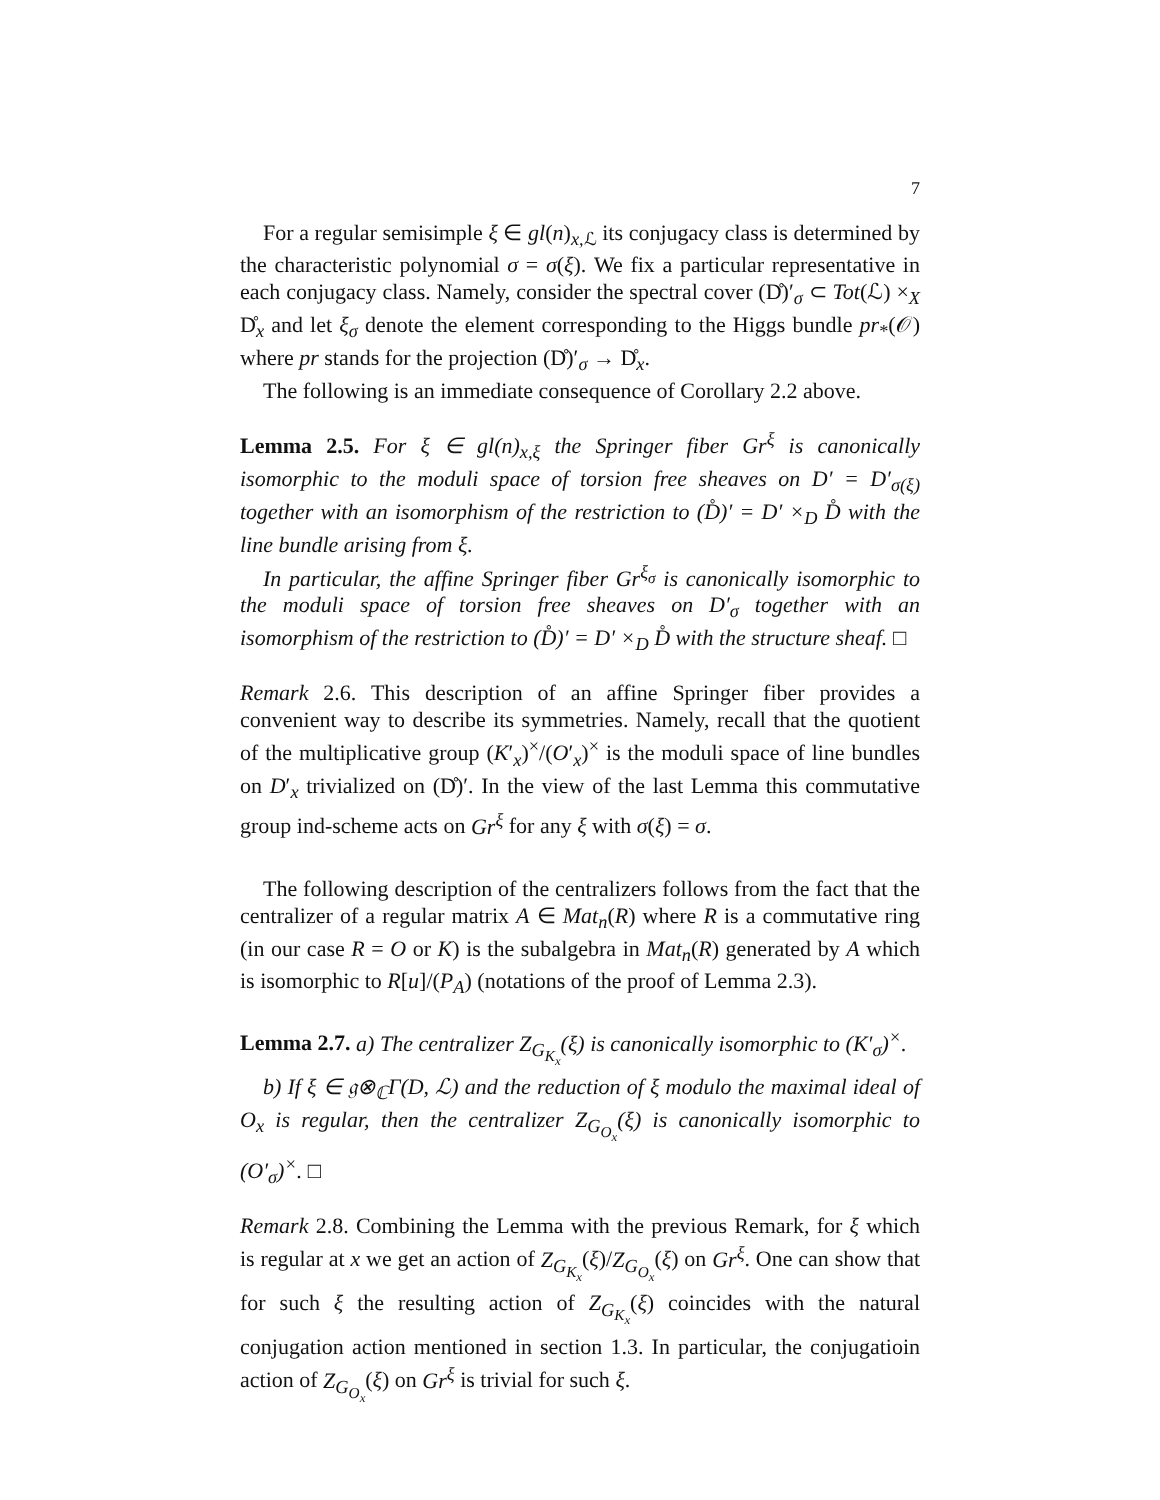7
For a regular semisimple ξ ∈ gl(n)<sub>x,ℒ</sub> its conjugacy class is determined by the characteristic polynomial σ = σ(ξ). We fix a particular representative in each conjugacy class. Namely, consider the spectral cover (D̊)′<sub>σ</sub> ⊂ Tot(ℒ) ×<sub>X</sub> D̊<sub>x</sub> and let ξ<sub>σ</sub> denote the element corresponding to the Higgs bundle pr<sub>*</sub>(𝒪) where pr stands for the projection (D̊)′<sub>σ</sub> → D̊<sub>x</sub>.
The following is an immediate consequence of Corollary 2.2 above.
Lemma 2.5. For ξ ∈ gl(n)<sub>x,ξ</sub> the Springer fiber Gr<sup>ξ</sup> is canonically isomorphic to the moduli space of torsion free sheaves on D′ = D′<sub>σ(ξ)</sub> together with an isomorphism of the restriction to (D̊)′ = D′ ×<sub>D</sub> D̊ with the line bundle arising from ξ.
In particular, the affine Springer fiber Gr<sup>ξ<sub>σ</sub></sup> is canonically isomorphic to the moduli space of torsion free sheaves on D′<sub>σ</sub> together with an isomorphism of the restriction to (D̊)′ = D′ ×<sub>D</sub> D̊ with the structure sheaf. □
Remark 2.6. This description of an affine Springer fiber provides a convenient way to describe its symmetries. Namely, recall that the quotient of the multiplicative group (K′<sub>x</sub>)<sup>×</sup>/(O′<sub>x</sub>)<sup>×</sup> is the moduli space of line bundles on D′<sub>x</sub> trivialized on (D̊)′. In the view of the last Lemma this commutative group ind-scheme acts on Gr<sup>ξ</sup> for any ξ with σ(ξ) = σ.
The following description of the centralizers follows from the fact that the centralizer of a regular matrix A ∈ Mat<sub>n</sub>(R) where R is a commutative ring (in our case R = O or K) is the subalgebra in Mat<sub>n</sub>(R) generated by A which is isomorphic to R[u]/(P<sub>A</sub>) (notations of the proof of Lemma 2.3).
Lemma 2.7. a) The centralizer Z<sub>G<sub>K<sub>x</sub></sub></sub>(ξ) is canonically isomorphic to (K′<sub>σ</sub>)<sup>×</sup>.
b) If ξ ∈ 𝔤⊗<sub>ℂ</sub>Γ(D, ℒ) and the reduction of ξ modulo the maximal ideal of O<sub>x</sub> is regular, then the centralizer Z<sub>G<sub>O<sub>x</sub></sub></sub>(ξ) is canonically isomorphic to (O′<sub>σ</sub>)<sup>×</sup>. □
Remark 2.8. Combining the Lemma with the previous Remark, for ξ which is regular at x we get an action of Z<sub>G<sub>K<sub>x</sub></sub></sub>(ξ)/Z<sub>G<sub>O<sub>x</sub></sub></sub>(ξ) on Gr<sup>ξ</sup>. One can show that for such ξ the resulting action of Z<sub>G<sub>K<sub>x</sub></sub></sub>(ξ) coincides with the natural conjugation action mentioned in section 1.3. In particular, the conjugatioin action of Z<sub>G<sub>O<sub>x</sub></sub></sub>(ξ) on Gr<sup>ξ</sup> is trivial for such ξ.